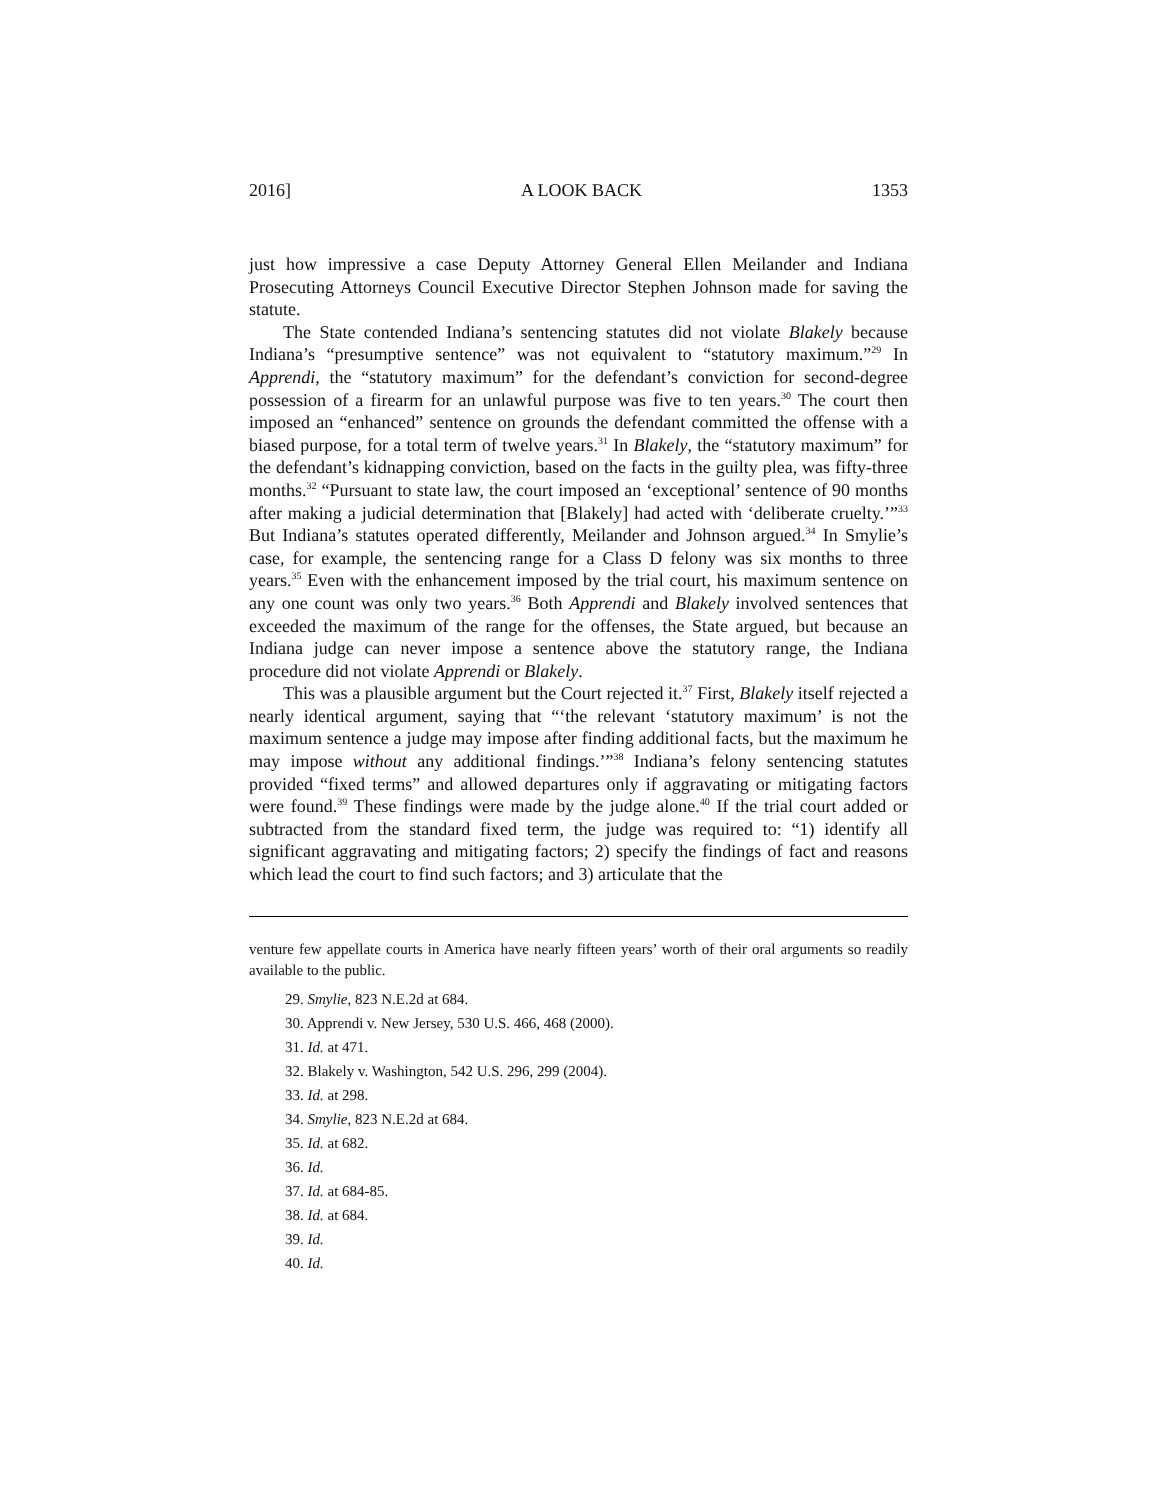2016] A LOOK BACK 1353
just how impressive a case Deputy Attorney General Ellen Meilander and Indiana Prosecuting Attorneys Council Executive Director Stephen Johnson made for saving the statute.
The State contended Indiana’s sentencing statutes did not violate Blakely because Indiana’s “presumptive sentence” was not equivalent to “statutory maximum.”<sup>29</sup> In Apprendi, the “statutory maximum” for the defendant’s conviction for second-degree possession of a firearm for an unlawful purpose was five to ten years.<sup>30</sup> The court then imposed an “enhanced” sentence on grounds the defendant committed the offense with a biased purpose, for a total term of twelve years.<sup>31</sup> In Blakely, the “statutory maximum” for the defendant’s kidnapping conviction, based on the facts in the guilty plea, was fifty-three months.<sup>32</sup> “Pursuant to state law, the court imposed an ‘exceptional’ sentence of 90 months after making a judicial determination that [Blakely] had acted with ‘deliberate cruelty.’”<sup>33</sup> But Indiana’s statutes operated differently, Meilander and Johnson argued.<sup>34</sup> In Smylie’s case, for example, the sentencing range for a Class D felony was six months to three years.<sup>35</sup> Even with the enhancement imposed by the trial court, his maximum sentence on any one count was only two years.<sup>36</sup> Both Apprendi and Blakely involved sentences that exceeded the maximum of the range for the offenses, the State argued, but because an Indiana judge can never impose a sentence above the statutory range, the Indiana procedure did not violate Apprendi or Blakely.
This was a plausible argument but the Court rejected it.<sup>37</sup> First, Blakely itself rejected a nearly identical argument, saying that “‘the relevant ‘statutory maximum’ is not the maximum sentence a judge may impose after finding additional facts, but the maximum he may impose without any additional findings.’”<sup>38</sup> Indiana’s felony sentencing statutes provided “fixed terms” and allowed departures only if aggravating or mitigating factors were found.<sup>39</sup> These findings were made by the judge alone.<sup>40</sup> If the trial court added or subtracted from the standard fixed term, the judge was required to: “1) identify all significant aggravating and mitigating factors; 2) specify the findings of fact and reasons which lead the court to find such factors; and 3) articulate that the
venture few appellate courts in America have nearly fifteen years’ worth of their oral arguments so readily available to the public.
29. Smylie, 823 N.E.2d at 684.
30. Apprendi v. New Jersey, 530 U.S. 466, 468 (2000).
31. Id. at 471.
32. Blakely v. Washington, 542 U.S. 296, 299 (2004).
33. Id. at 298.
34. Smylie, 823 N.E.2d at 684.
35. Id. at 682.
36. Id.
37. Id. at 684-85.
38. Id. at 684.
39. Id.
40. Id.